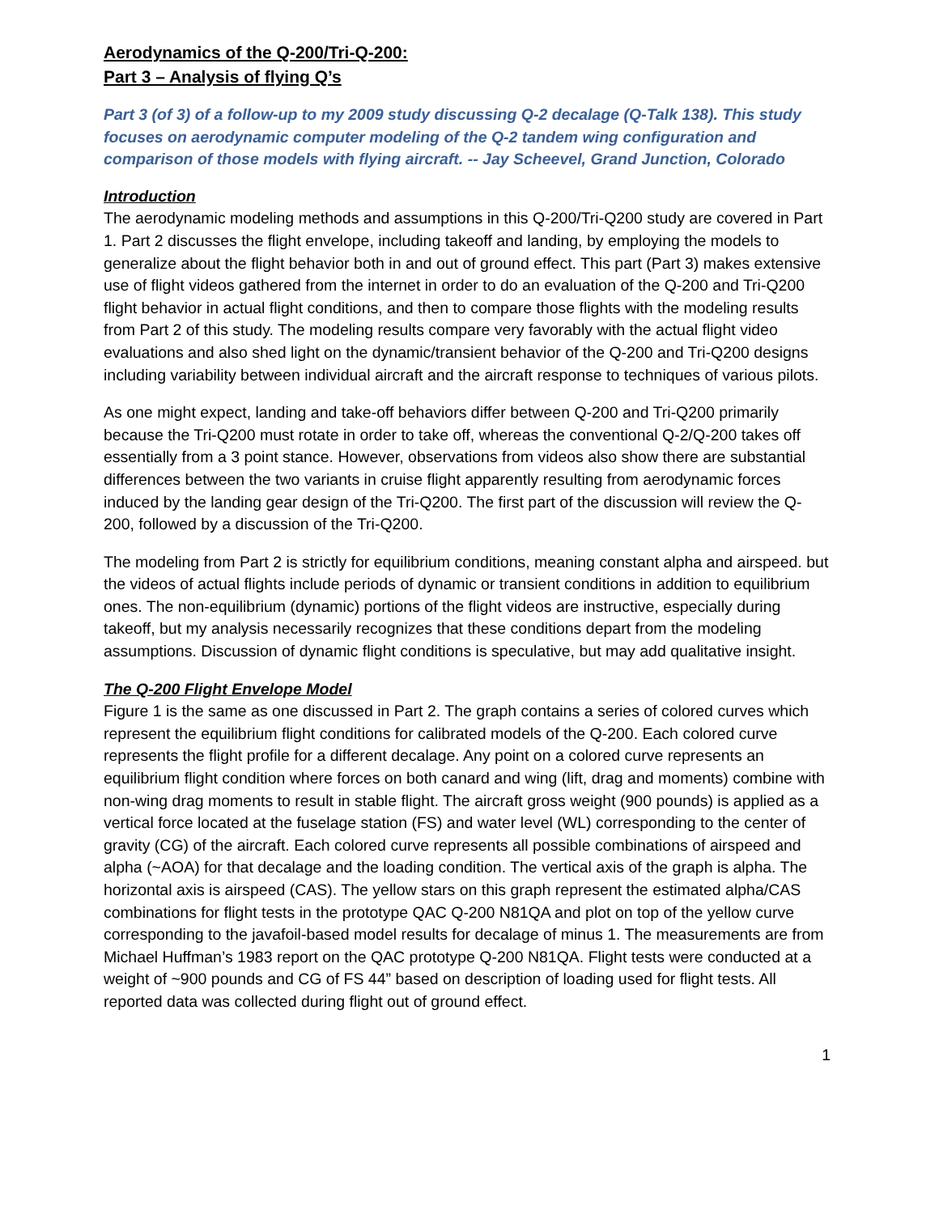Aerodynamics of the Q-200/Tri-Q-200:
Part 3 – Analysis of flying Q’s
Part 3 (of 3) of a follow-up to my 2009 study discussing Q-2 decalage (Q-Talk 138). This study focuses on aerodynamic computer modeling of the Q-2 tandem wing configuration and comparison of those models with flying aircraft. -- Jay Scheevel, Grand Junction, Colorado
Introduction
The aerodynamic modeling methods and assumptions in this Q-200/Tri-Q200 study are covered in Part 1. Part 2 discusses the flight envelope, including takeoff and landing, by employing the models to generalize about the flight behavior both in and out of ground effect. This part (Part 3) makes extensive use of flight videos gathered from the internet in order to do an evaluation of the Q-200 and Tri-Q200 flight behavior in actual flight conditions, and then to compare those flights with the modeling results from Part 2 of this study. The modeling results compare very favorably with the actual flight video evaluations and also shed light on the dynamic/transient behavior of the Q-200 and Tri-Q200 designs including variability between individual aircraft and the aircraft response to techniques of various pilots.
As one might expect, landing and take-off behaviors differ between Q-200 and Tri-Q200 primarily because the Tri-Q200 must rotate in order to take off, whereas the conventional Q-2/Q-200 takes off essentially from a 3 point stance. However, observations from videos also show there are substantial differences between the two variants in cruise flight apparently resulting from aerodynamic forces induced by the landing gear design of the Tri-Q200. The first part of the discussion will review the Q-200, followed by a discussion of the Tri-Q200.
The modeling from Part 2 is strictly for equilibrium conditions, meaning constant alpha and airspeed. but the videos of actual flights include periods of dynamic or transient conditions in addition to equilibrium ones. The non-equilibrium (dynamic) portions of the flight videos are instructive, especially during takeoff, but my analysis necessarily recognizes that these conditions depart from the modeling assumptions. Discussion of dynamic flight conditions is speculative, but may add qualitative insight.
The Q-200 Flight Envelope Model
Figure 1 is the same as one discussed in Part 2. The graph contains a series of colored curves which represent the equilibrium flight conditions for calibrated models of the Q-200. Each colored curve represents the flight profile for a different decalage. Any point on a colored curve represents an equilibrium flight condition where forces on both canard and wing (lift, drag and moments) combine with non-wing drag moments to result in stable flight. The aircraft gross weight (900 pounds) is applied as a vertical force located at the fuselage station (FS) and water level (WL) corresponding to the center of gravity (CG) of the aircraft. Each colored curve represents all possible combinations of airspeed and alpha (~AOA) for that decalage and the loading condition. The vertical axis of the graph is alpha. The horizontal axis is airspeed (CAS). The yellow stars on this graph represent the estimated alpha/CAS combinations for flight tests in the prototype QAC Q-200 N81QA and plot on top of the yellow curve corresponding to the javafoil-based model results for decalage of minus 1. The measurements are from Michael Huffman’s 1983 report on the QAC prototype Q-200 N81QA. Flight tests were conducted at a weight of ~900 pounds and CG of FS 44” based on description of loading used for flight tests. All reported data was collected during flight out of ground effect.
1